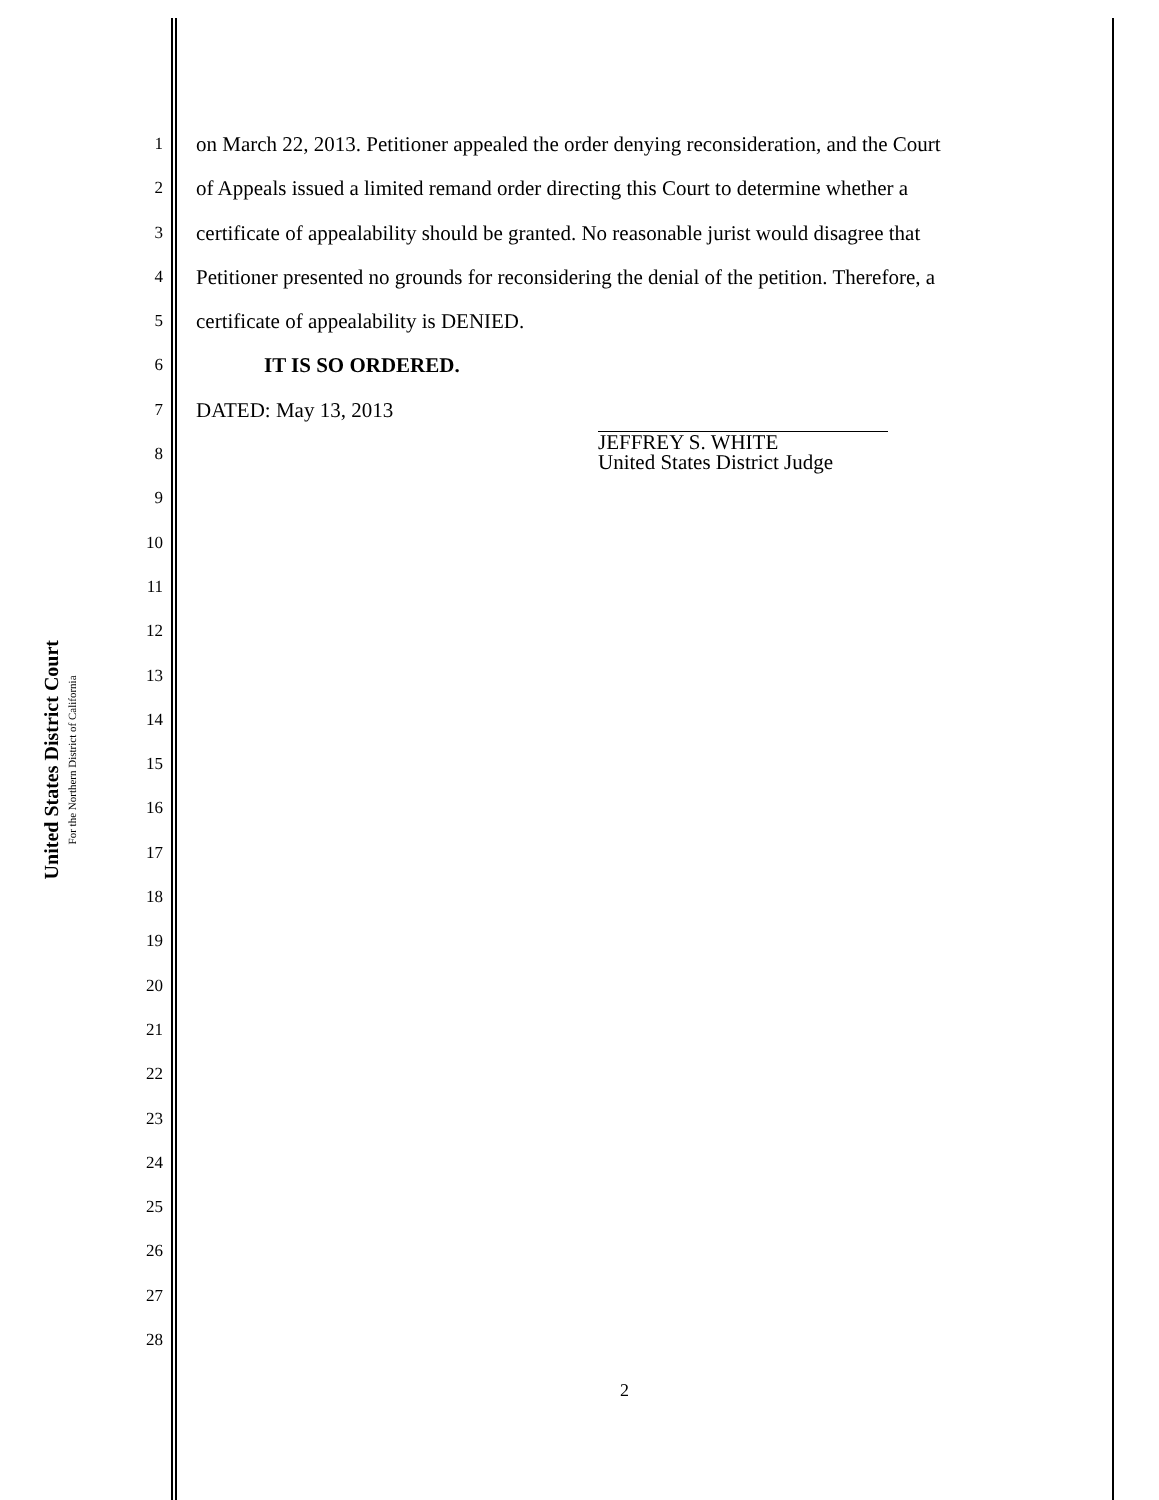United States District Court
For the Northern District of California
1 on March 22, 2013. Petitioner appealed the order denying reconsideration, and the Court
2 of Appeals issued a limited remand order directing this Court to determine whether a
3 certificate of appealability should be granted. No reasonable jurist would disagree that
4 Petitioner presented no grounds for reconsidering the denial of the petition. Therefore, a
5 certificate of appealability is DENIED.
6 IT IS SO ORDERED.
7 DATED: May 13, 2013
8
JEFFREY S. WHITE
United States District Judge
9
10
11
12
13
14
15
16
17
18
19
20
21
22
23
24
25
26
27
28
2